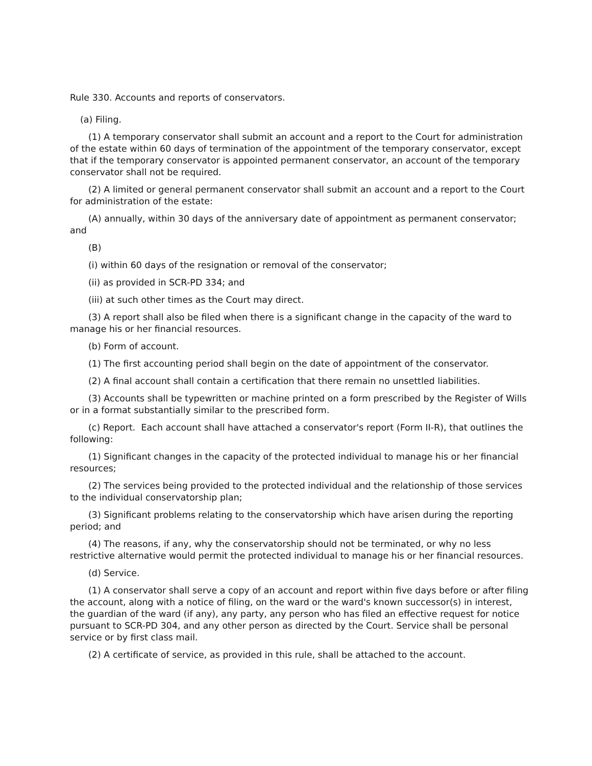Rule 330. Accounts and reports of conservators.
(a) Filing.
(1) A temporary conservator shall submit an account and a report to the Court for administration of the estate within 60 days of termination of the appointment of the temporary conservator, except that if the temporary conservator is appointed permanent conservator, an account of the temporary conservator shall not be required.
(2) A limited or general permanent conservator shall submit an account and a report to the Court for administration of the estate:
(A) annually, within 30 days of the anniversary date of appointment as permanent conservator; and
(B)
(i) within 60 days of the resignation or removal of the conservator;
(ii) as provided in SCR-PD 334; and
(iii) at such other times as the Court may direct.
(3) A report shall also be filed when there is a significant change in the capacity of the ward to manage his or her financial resources.
(b) Form of account.
(1) The first accounting period shall begin on the date of appointment of the conservator.
(2) A final account shall contain a certification that there remain no unsettled liabilities.
(3) Accounts shall be typewritten or machine printed on a form prescribed by the Register of Wills or in a format substantially similar to the prescribed form.
(c) Report. Each account shall have attached a conservator's report (Form II-R), that outlines the following:
(1) Significant changes in the capacity of the protected individual to manage his or her financial resources;
(2) The services being provided to the protected individual and the relationship of those services to the individual conservatorship plan;
(3) Significant problems relating to the conservatorship which have arisen during the reporting period; and
(4) The reasons, if any, why the conservatorship should not be terminated, or why no less restrictive alternative would permit the protected individual to manage his or her financial resources.
(d) Service.
(1) A conservator shall serve a copy of an account and report within five days before or after filing the account, along with a notice of filing, on the ward or the ward's known successor(s) in interest, the guardian of the ward (if any), any party, any person who has filed an effective request for notice pursuant to SCR-PD 304, and any other person as directed by the Court. Service shall be personal service or by first class mail.
(2) A certificate of service, as provided in this rule, shall be attached to the account.